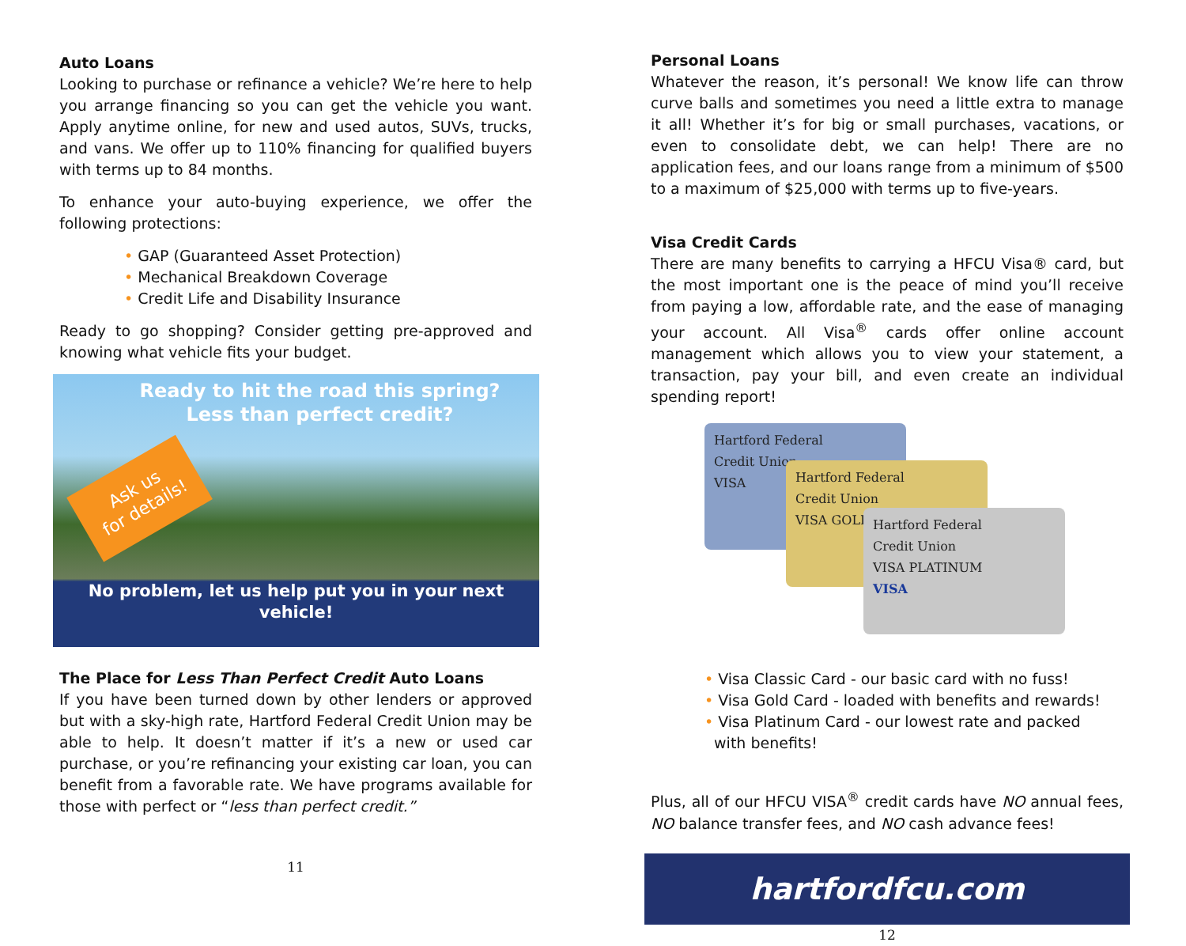Auto Loans
Looking to purchase or refinance a vehicle? We’re here to help you arrange financing so you can get the vehicle you want. Apply anytime online, for new and used autos, SUVs, trucks, and vans. We offer up to 110% financing for qualified buyers with terms up to 84 months.
To enhance your auto-buying experience, we offer the following protections:
• GAP (Guaranteed Asset Protection)
• Mechanical Breakdown Coverage
• Credit Life and Disability Insurance
Ready to go shopping? Consider getting pre-approved and knowing what vehicle fits your budget.
Ready to hit the road this spring?
Less than perfect credit?
Ask us
for details!
No problem, let us help put you in your next vehicle!
The Place for Less Than Perfect Credit Auto Loans
If you have been turned down by other lenders or approved but with a sky-high rate, Hartford Federal Credit Union may be able to help. It doesn’t matter if it’s a new or used car purchase, or you’re refinancing your existing car loan, you can benefit from a favorable rate. We have programs available for those with perfect or “less than perfect credit.”
11
Personal Loans
Whatever the reason, it’s personal! We know life can throw curve balls and sometimes you need a little extra to manage it all! Whether it’s for big or small purchases, vacations, or even to consolidate debt, we can help! There are no application fees, and our loans range from a minimum of $500 to a maximum of $25,000 with terms up to five-years.
Visa Credit Cards
There are many benefits to carrying a HFCU Visa® card, but the most important one is the peace of mind you’ll receive from paying a low, affordable rate, and the ease of managing your account. All Visa<sup>®</sup> cards offer online account management which allows you to view your statement, a transaction, pay your bill, and even create an individual spending report!
Hartford Federal
Credit Union
VISA
Hartford Federal
Credit Union
VISA GOLD
Hartford Federal
Credit Union
VISA PLATINUM
VISA
• Visa Classic Card - our basic card with no fuss!
• Visa Gold Card - loaded with benefits and rewards!
• Visa Platinum Card - our lowest rate and packed
with benefits!
Plus, all of our HFCU VISA<sup>®</sup> credit cards have NO annual fees, NO balance transfer fees, and NO cash advance fees!
hartfordfcu.com
12